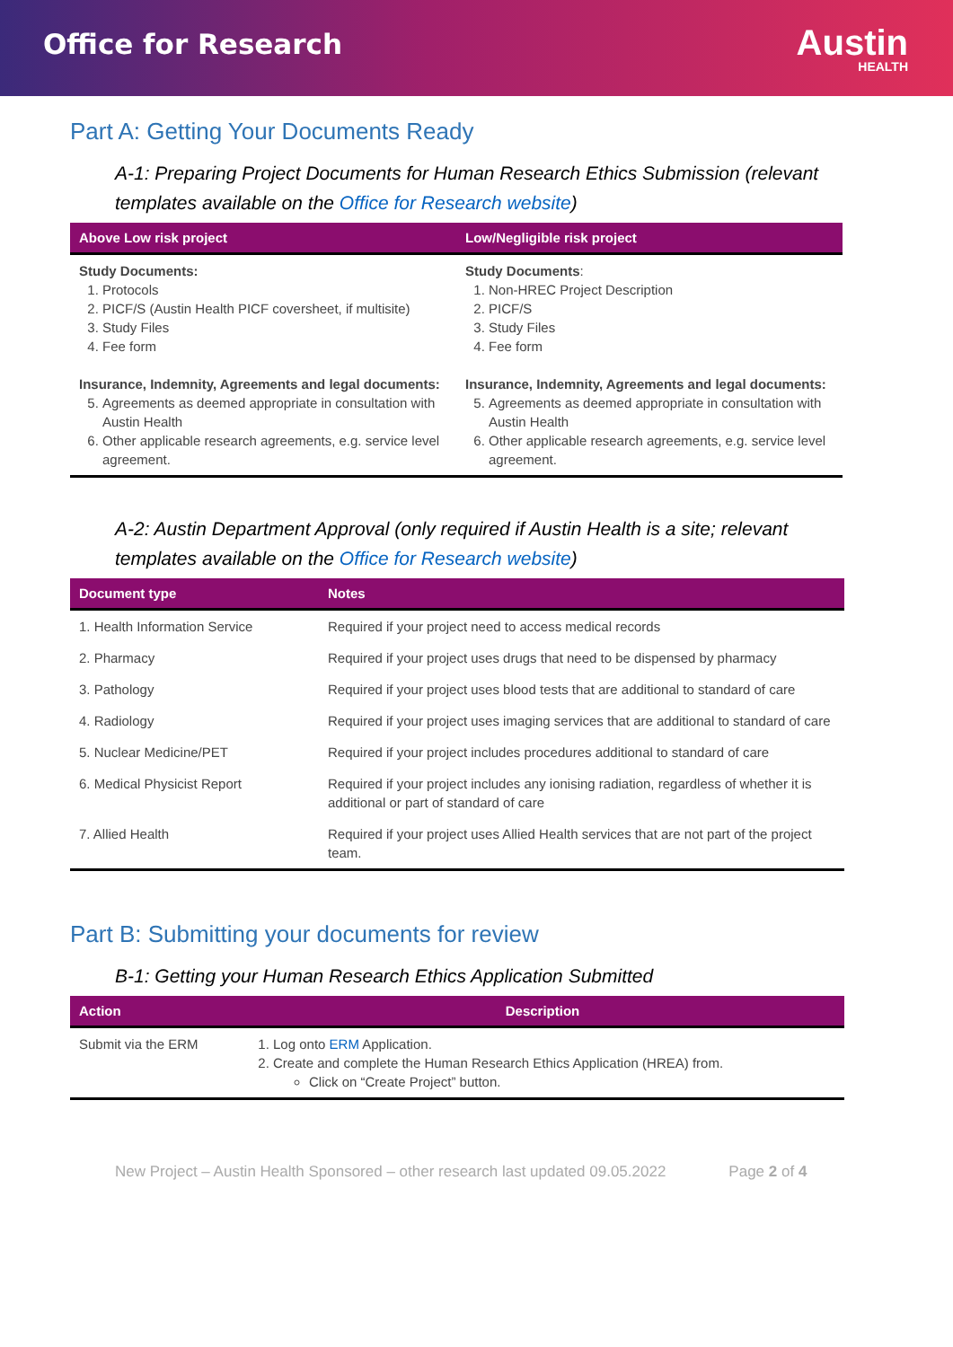Office for Research
Austin
HEALTH
Part A: Getting Your Documents Ready
A-1: Preparing Project Documents for Human Research Ethics Submission (relevant templates available on the Office for Research website)
| Above Low risk project | Low/Negligible risk project |
| --- | --- |
| Study Documents: 1. Protocols 2. PICF/S (Austin Health PICF coversheet, if multisite) 3. Study Files 4. Fee form Insurance, Indemnity, Agreements and legal documents: 5. Agreements as deemed appropriate in consultation with Austin Health 6. Other applicable research agreements, e.g. service level agreement. | Study Documents : 1. Non-HREC Project Description 2. PICF/S 3. Study Files 4. Fee form Insurance, Indemnity, Agreements and legal documents: 5. Agreements as deemed appropriate in consultation with Austin Health 6. Other applicable research agreements, e.g. service level agreement. |
A-2: Austin Department Approval (only required if Austin Health is a site; relevant templates available on the Office for Research website)
| Document type | Notes |
| --- | --- |
| 1. Health Information Service | Required if your project need to access medical records |
| 2. Pharmacy | Required if your project uses drugs that need to be dispensed by pharmacy |
| 3. Pathology | Required if your project uses blood tests that are additional to standard of care |
| 4. Radiology | Required if your project uses imaging services that are additional to standard of care |
| 5. Nuclear Medicine/PET | Required if your project includes procedures additional to standard of care |
| 6. Medical Physicist Report | Required if your project includes any ionising radiation, regardless of whether it is additional or part of standard of care |
| 7. Allied Health | Required if your project uses Allied Health services that are not part of the project team. |
Part B: Submitting your documents for review
B-1: Getting your Human Research Ethics Application Submitted
| Action | Description |
| --- | --- |
| Submit via the ERM | 1. Log onto ERM Application. 2. Create and complete the Human Research Ethics Application (HREA) from. Click on “Create Project” button. |
New Project – Austin Health Sponsored – other research last updated 09.05.2022 Page 2 of 4